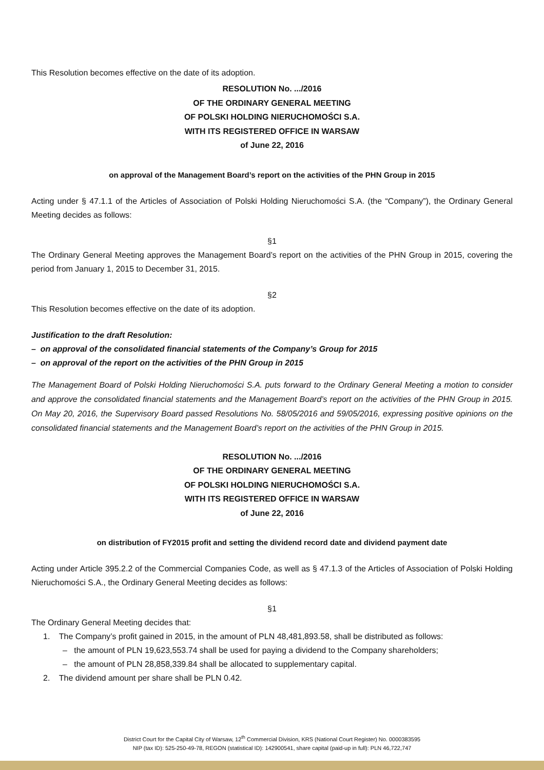This Resolution becomes effective on the date of its adoption.
RESOLUTION No. .../2016
OF THE ORDINARY GENERAL MEETING
OF POLSKI HOLDING NIERUCHOMOŚCI S.A.
WITH ITS REGISTERED OFFICE IN WARSAW
of June 22, 2016
on approval of the Management Board’s report on the activities of the PHN Group in 2015
Acting under § 47.1.1 of the Articles of Association of Polski Holding Nieruchomości S.A. (the “Company”), the Ordinary General Meeting decides as follows:
§1
The Ordinary General Meeting approves the Management Board’s report on the activities of the PHN Group in 2015, covering the period from January 1, 2015 to December 31, 2015.
§2
This Resolution becomes effective on the date of its adoption.
Justification to the draft Resolution:
– on approval of the consolidated financial statements of the Company’s Group for 2015
– on approval of the report on the activities of the PHN Group in 2015
The Management Board of Polski Holding Nieruchomości S.A. puts forward to the Ordinary General Meeting a motion to consider and approve the consolidated financial statements and the Management Board’s report on the activities of the PHN Group in 2015. On May 20, 2016, the Supervisory Board passed Resolutions No. 58/05/2016 and 59/05/2016, expressing positive opinions on the consolidated financial statements and the Management Board’s report on the activities of the PHN Group in 2015.
RESOLUTION No. .../2016
OF THE ORDINARY GENERAL MEETING
OF POLSKI HOLDING NIERUCHOMOŚCI S.A.
WITH ITS REGISTERED OFFICE IN WARSAW
of June 22, 2016
on distribution of FY2015 profit and setting the dividend record date and dividend payment date
Acting under Article 395.2.2 of the Commercial Companies Code, as well as § 47.1.3 of the Articles of Association of Polski Holding Nieruchomości S.A., the Ordinary General Meeting decides as follows:
§1
The Ordinary General Meeting decides that:
1. The Company’s profit gained in 2015, in the amount of PLN 48,481,893.58, shall be distributed as follows:
– the amount of PLN 19,623,553.74 shall be used for paying a dividend to the Company shareholders;
– the amount of PLN 28,858,339.84 shall be allocated to supplementary capital.
2. The dividend amount per share shall be PLN 0.42.
District Court for the Capital City of Warsaw, 12<sup>th</sup> Commercial Division, KRS (National Court Register) No. 0000383595
NIP (tax ID): 525-250-49-78, REGON (statistical ID): 142900541, share capital (paid-up in full): PLN 46,722,747